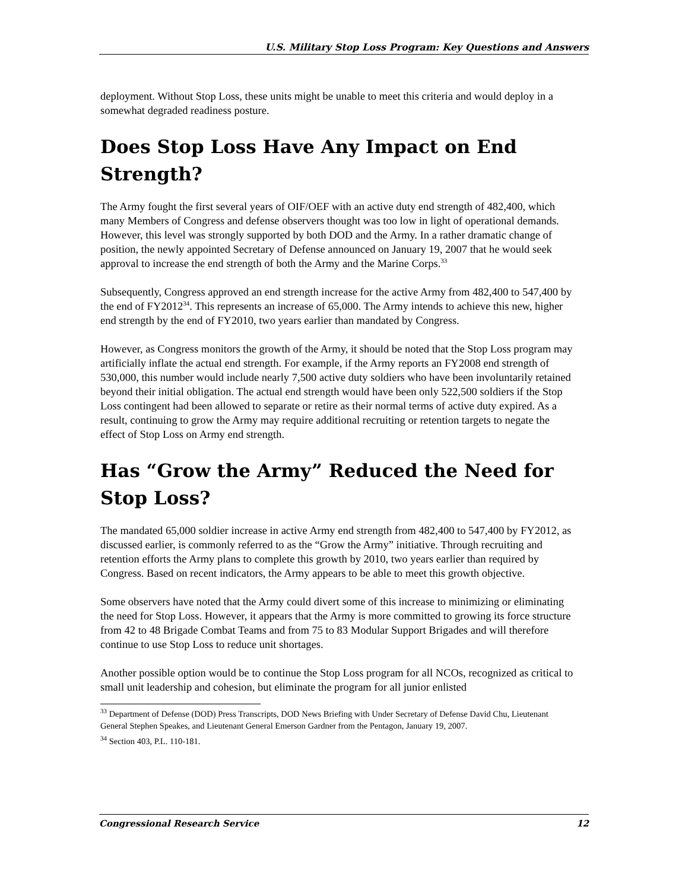U.S. Military Stop Loss Program: Key Questions and Answers
deployment. Without Stop Loss, these units might be unable to meet this criteria and would deploy in a somewhat degraded readiness posture.
Does Stop Loss Have Any Impact on End Strength?
The Army fought the first several years of OIF/OEF with an active duty end strength of 482,400, which many Members of Congress and defense observers thought was too low in light of operational demands. However, this level was strongly supported by both DOD and the Army. In a rather dramatic change of position, the newly appointed Secretary of Defense announced on January 19, 2007 that he would seek approval to increase the end strength of both the Army and the Marine Corps.<sup>33</sup>
Subsequently, Congress approved an end strength increase for the active Army from 482,400 to 547,400 by the end of FY2012<sup>34</sup>. This represents an increase of 65,000. The Army intends to achieve this new, higher end strength by the end of FY2010, two years earlier than mandated by Congress.
However, as Congress monitors the growth of the Army, it should be noted that the Stop Loss program may artificially inflate the actual end strength. For example, if the Army reports an FY2008 end strength of 530,000, this number would include nearly 7,500 active duty soldiers who have been involuntarily retained beyond their initial obligation. The actual end strength would have been only 522,500 soldiers if the Stop Loss contingent had been allowed to separate or retire as their normal terms of active duty expired. As a result, continuing to grow the Army may require additional recruiting or retention targets to negate the effect of Stop Loss on Army end strength.
Has “Grow the Army” Reduced the Need for Stop Loss?
The mandated 65,000 soldier increase in active Army end strength from 482,400 to 547,400 by FY2012, as discussed earlier, is commonly referred to as the “Grow the Army” initiative. Through recruiting and retention efforts the Army plans to complete this growth by 2010, two years earlier than required by Congress. Based on recent indicators, the Army appears to be able to meet this growth objective.
Some observers have noted that the Army could divert some of this increase to minimizing or eliminating the need for Stop Loss. However, it appears that the Army is more committed to growing its force structure from 42 to 48 Brigade Combat Teams and from 75 to 83 Modular Support Brigades and will therefore continue to use Stop Loss to reduce unit shortages.
Another possible option would be to continue the Stop Loss program for all NCOs, recognized as critical to small unit leadership and cohesion, but eliminate the program for all junior enlisted
<sup>33</sup> Department of Defense (DOD) Press Transcripts, DOD News Briefing with Under Secretary of Defense David Chu, Lieutenant General Stephen Speakes, and Lieutenant General Emerson Gardner from the Pentagon, January 19, 2007.
<sup>34</sup> Section 403, P.L. 110-181.
Congressional Research Service 12